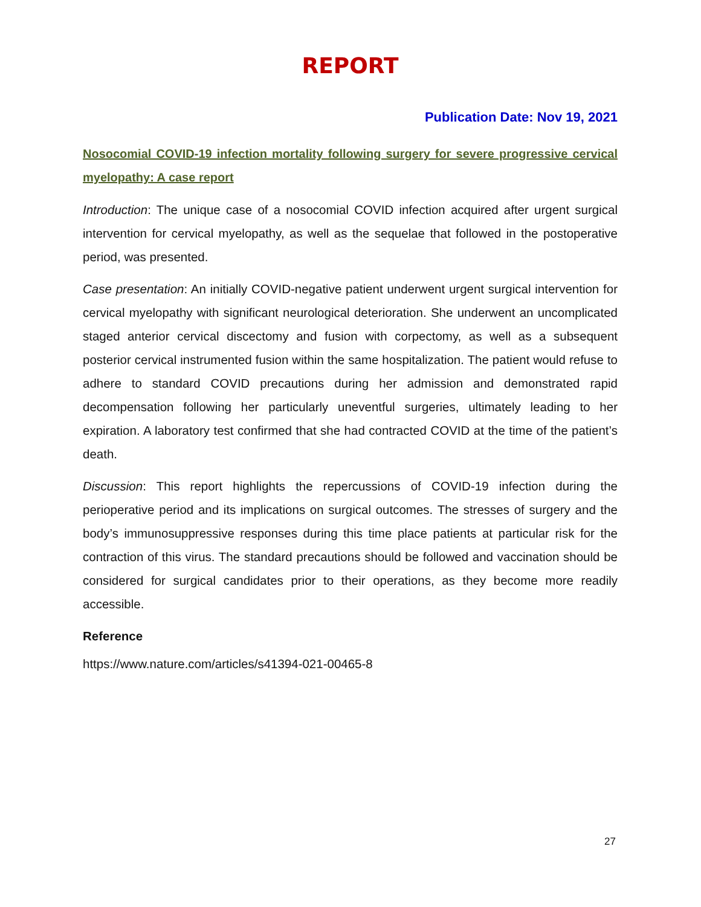REPORT
Publication Date: Nov 19, 2021
Nosocomial COVID-19 infection mortality following surgery for severe progressive cervical myelopathy: A case report
Introduction: The unique case of a nosocomial COVID infection acquired after urgent surgical intervention for cervical myelopathy, as well as the sequelae that followed in the postoperative period, was presented.
Case presentation: An initially COVID-negative patient underwent urgent surgical intervention for cervical myelopathy with significant neurological deterioration. She underwent an uncomplicated staged anterior cervical discectomy and fusion with corpectomy, as well as a subsequent posterior cervical instrumented fusion within the same hospitalization. The patient would refuse to adhere to standard COVID precautions during her admission and demonstrated rapid decompensation following her particularly uneventful surgeries, ultimately leading to her expiration. A laboratory test confirmed that she had contracted COVID at the time of the patient’s death.
Discussion: This report highlights the repercussions of COVID-19 infection during the perioperative period and its implications on surgical outcomes. The stresses of surgery and the body’s immunosuppressive responses during this time place patients at particular risk for the contraction of this virus. The standard precautions should be followed and vaccination should be considered for surgical candidates prior to their operations, as they become more readily accessible.
Reference
https://www.nature.com/articles/s41394-021-00465-8
27